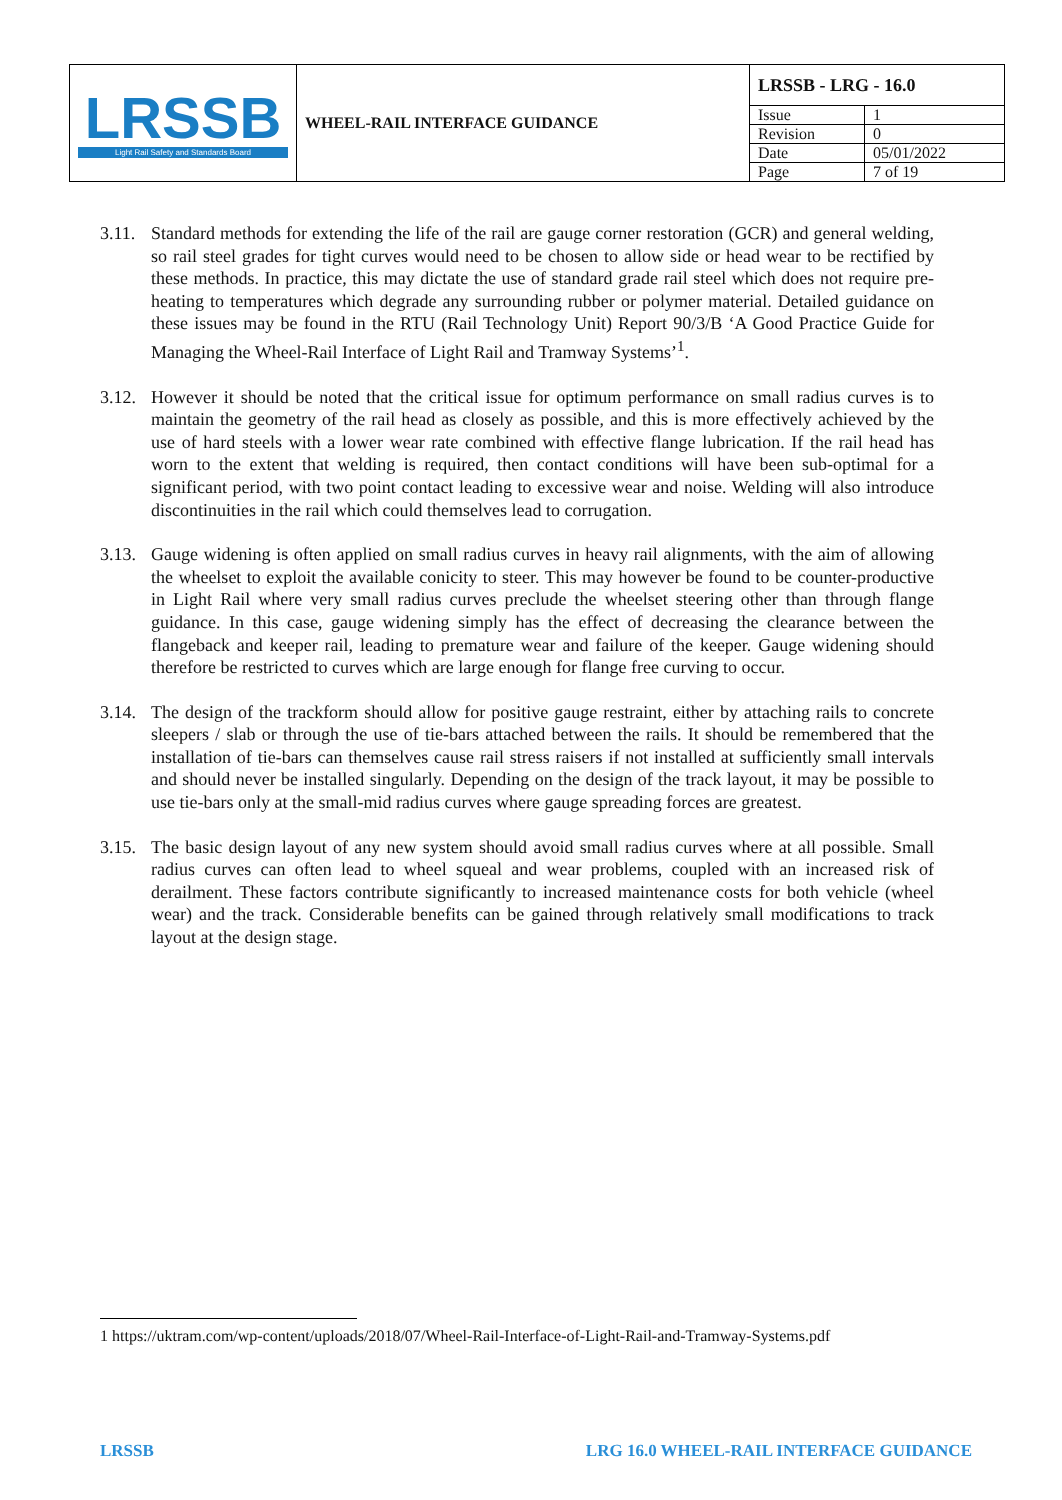| LRSSB Light Rail Safety and Standards Board | WHEEL-RAIL INTERFACE GUIDANCE | LRSSB - LRG - 16.0 | |
| | | Issue | 1 |
| | | Revision | 0 |
| | | Date | 05/01/2022 |
| | | Page | 7 of 19 |
3.11.
Standard methods for extending the life of the rail are gauge corner restoration (GCR) and general welding, so rail steel grades for tight curves would need to be chosen to allow side or head wear to be rectified by these methods. In practice, this may dictate the use of standard grade rail steel which does not require pre-heating to temperatures which degrade any surrounding rubber or polymer material. Detailed guidance on these issues may be found in the RTU (Rail Technology Unit) Report 90/3/B ‘A Good Practice Guide for Managing the Wheel-Rail Interface of Light Rail and Tramway Systems’<sup>1</sup>.
3.12.
However it should be noted that the critical issue for optimum performance on small radius curves is to maintain the geometry of the rail head as closely as possible, and this is more effectively achieved by the use of hard steels with a lower wear rate combined with effective flange lubrication. If the rail head has worn to the extent that welding is required, then contact conditions will have been sub-optimal for a significant period, with two point contact leading to excessive wear and noise. Welding will also introduce discontinuities in the rail which could themselves lead to corrugation.
3.13.
Gauge widening is often applied on small radius curves in heavy rail alignments, with the aim of allowing the wheelset to exploit the available conicity to steer. This may however be found to be counter-productive in Light Rail where very small radius curves preclude the wheelset steering other than through flange guidance. In this case, gauge widening simply has the effect of decreasing the clearance between the flangeback and keeper rail, leading to premature wear and failure of the keeper. Gauge widening should therefore be restricted to curves which are large enough for flange free curving to occur.
3.14.
The design of the trackform should allow for positive gauge restraint, either by attaching rails to concrete sleepers / slab or through the use of tie-bars attached between the rails. It should be remembered that the installation of tie-bars can themselves cause rail stress raisers if not installed at sufficiently small intervals and should never be installed singularly. Depending on the design of the track layout, it may be possible to use tie-bars only at the small-mid radius curves where gauge spreading forces are greatest.
3.15.
The basic design layout of any new system should avoid small radius curves where at all possible. Small radius curves can often lead to wheel squeal and wear problems, coupled with an increased risk of derailment. These factors contribute significantly to increased maintenance costs for both vehicle (wheel wear) and the track. Considerable benefits can be gained through relatively small modifications to track layout at the design stage.
1 https://uktram.com/wp-content/uploads/2018/07/Wheel-Rail-Interface-of-Light-Rail-and-Tramway-Systems.pdf
LRSSB LRG 16.0 WHEEL-RAIL INTERFACE GUIDANCE